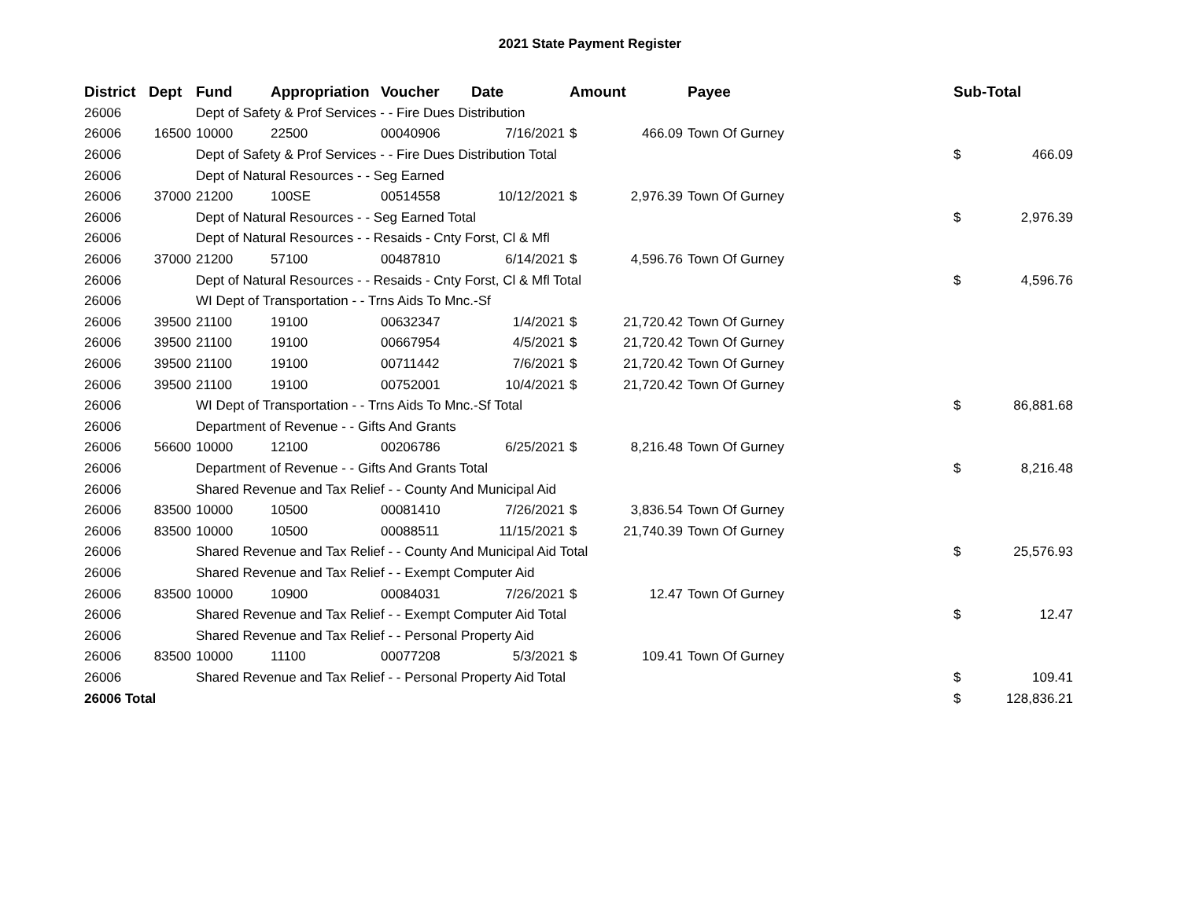2021 State Payment Register
| District | Dept | Fund | Appropriation | Voucher | Date | Amount | | Payee | | Sub-Total | |
| --- | --- | --- | --- | --- | --- | --- | --- | --- | --- | --- | --- |
| 26006 | | Dept of Safety & Prof Services - - Fire Dues Distribution | | | | | | | | | |
| 26006 | 16500 | 10000 | 22500 | 00040906 | 7/16/2021 | $ | 466.09 | Town Of Gurney | | | |
| 26006 | | Dept of Safety & Prof Services - - Fire Dues Distribution Total | | | | | | | | $ | 466.09 |
| 26006 | | Dept of Natural Resources - - Seg Earned | | | | | | | | | |
| 26006 | 37000 | 21200 | 100SE | 00514558 | 10/12/2021 | $ | 2,976.39 | Town Of Gurney | | | |
| 26006 | | Dept of Natural Resources - - Seg Earned Total | | | | | | | | $ | 2,976.39 |
| 26006 | | Dept of Natural Resources - - Resaids - Cnty Forst, Cl & Mfl | | | | | | | | | |
| 26006 | 37000 | 21200 | 57100 | 00487810 | 6/14/2021 | $ | 4,596.76 | Town Of Gurney | | | |
| 26006 | | Dept of Natural Resources - - Resaids - Cnty Forst, Cl & Mfl Total | | | | | | | | $ | 4,596.76 |
| 26006 | | WI Dept of Transportation - - Trns Aids To Mnc.-Sf | | | | | | | | | |
| 26006 | 39500 | 21100 | 19100 | 00632347 | 1/4/2021 | $ | 21,720.42 | Town Of Gurney | | | |
| 26006 | 39500 | 21100 | 19100 | 00667954 | 4/5/2021 | $ | 21,720.42 | Town Of Gurney | | | |
| 26006 | 39500 | 21100 | 19100 | 00711442 | 7/6/2021 | $ | 21,720.42 | Town Of Gurney | | | |
| 26006 | 39500 | 21100 | 19100 | 00752001 | 10/4/2021 | $ | 21,720.42 | Town Of Gurney | | | |
| 26006 | | WI Dept of Transportation - - Trns Aids To Mnc.-Sf Total | | | | | | | | $ | 86,881.68 |
| 26006 | | Department of Revenue - - Gifts And Grants | | | | | | | | | |
| 26006 | 56600 | 10000 | 12100 | 00206786 | 6/25/2021 | $ | 8,216.48 | Town Of Gurney | | | |
| 26006 | | Department of Revenue - - Gifts And Grants Total | | | | | | | | $ | 8,216.48 |
| 26006 | | Shared Revenue and Tax Relief - - County And Municipal Aid | | | | | | | | | |
| 26006 | 83500 | 10000 | 10500 | 00081410 | 7/26/2021 | $ | 3,836.54 | Town Of Gurney | | | |
| 26006 | 83500 | 10000 | 10500 | 00088511 | 11/15/2021 | $ | 21,740.39 | Town Of Gurney | | | |
| 26006 | | Shared Revenue and Tax Relief - - County And Municipal Aid Total | | | | | | | | $ | 25,576.93 |
| 26006 | | Shared Revenue and Tax Relief - - Exempt Computer Aid | | | | | | | | | |
| 26006 | 83500 | 10000 | 10900 | 00084031 | 7/26/2021 | $ | 12.47 | Town Of Gurney | | | |
| 26006 | | Shared Revenue and Tax Relief - - Exempt Computer Aid Total | | | | | | | | $ | 12.47 |
| 26006 | | Shared Revenue and Tax Relief - - Personal Property Aid | | | | | | | | | |
| 26006 | 83500 | 10000 | 11100 | 00077208 | 5/3/2021 | $ | 109.41 | Town Of Gurney | | | |
| 26006 | | Shared Revenue and Tax Relief - - Personal Property Aid Total | | | | | | | | $ | 109.41 |
| 26006 Total | | | | | | | | | | $ | 128,836.21 |